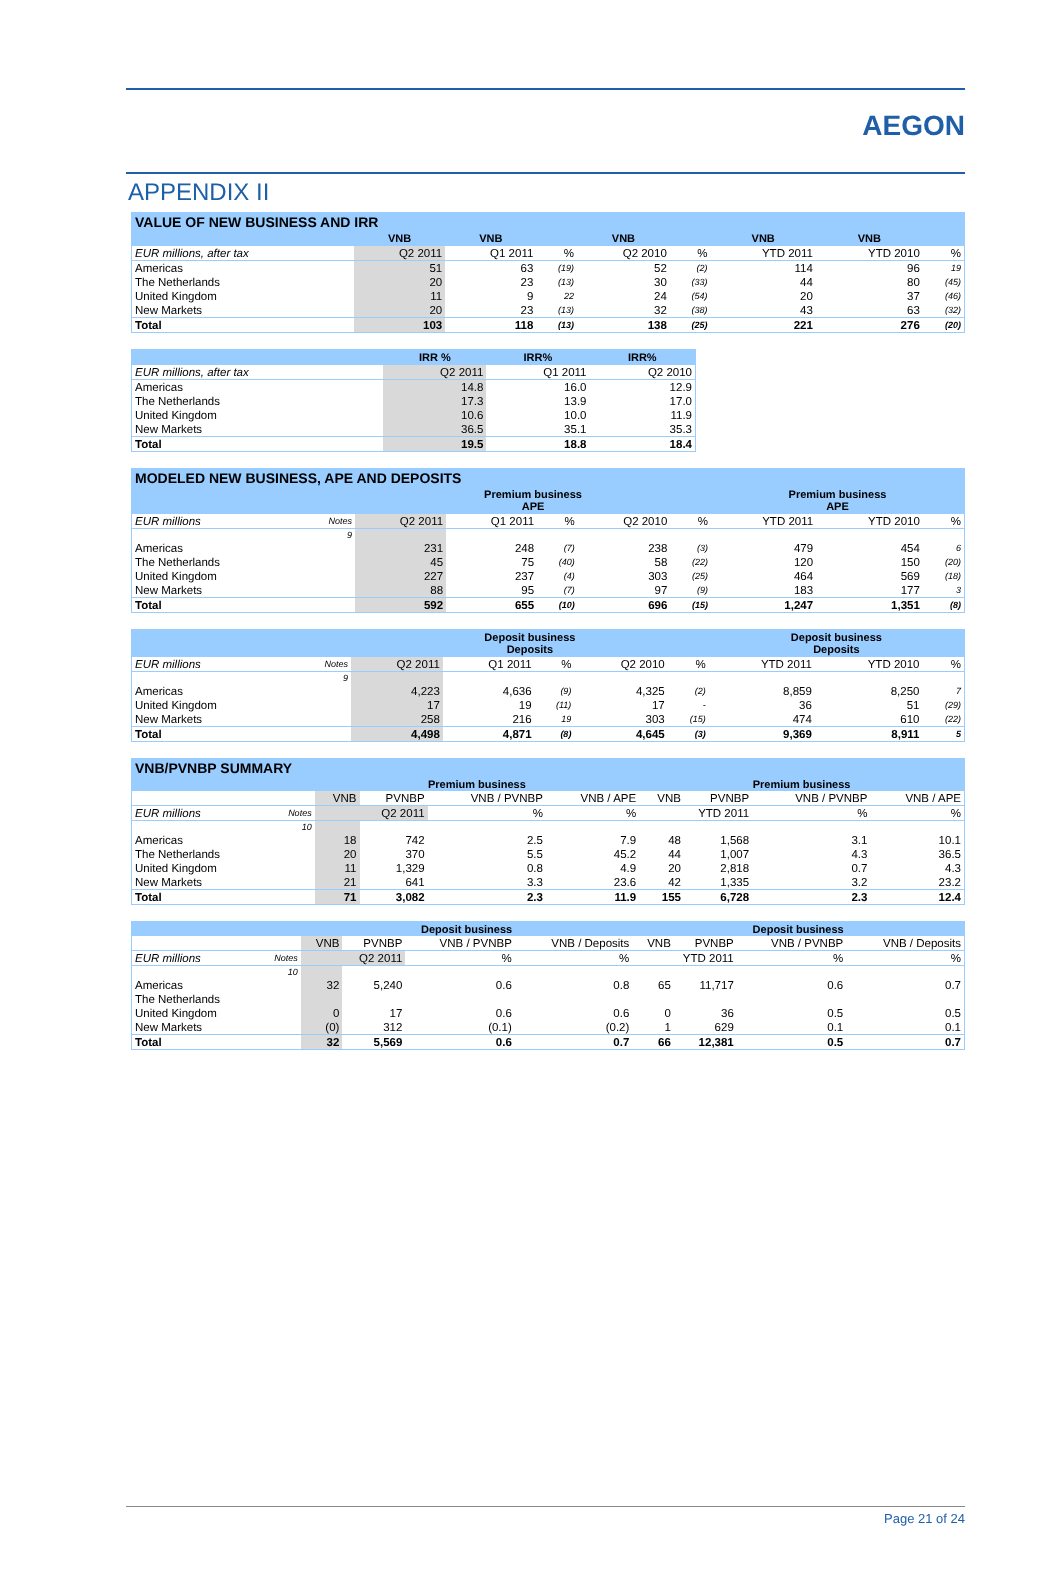AEGON
APPENDIX II
| VALUE OF NEW BUSINESS AND IRR | | | | | | | | |
| | VNB | VNB | | VNB | | VNB | VNB | |
| EUR millions, after tax | Q2 2011 | Q1 2011 | % | Q2 2010 | % | YTD 2011 | YTD 2010 | % |
| Americas | 51 | 63 | (19) | 52 | (2) | 114 | 96 | 19 |
| The Netherlands | 20 | 23 | (13) | 30 | (33) | 44 | 80 | (45) |
| United Kingdom | 11 | 9 | 22 | 24 | (54) | 20 | 37 | (46) |
| New Markets | 20 | 23 | (13) | 32 | (38) | 43 | 63 | (32) |
| Total | 103 | 118 | (13) | 138 | (25) | 221 | 276 | (20) |
| | IRR % | IRR% | IRR% |
| --- | --- | --- | --- |
| EUR millions, after tax | Q2 2011 | Q1 2011 | Q2 2010 |
| Americas | 14.8 | 16.0 | 12.9 |
| The Netherlands | 17.3 | 13.9 | 17.0 |
| United Kingdom | 10.6 | 10.0 | 11.9 |
| New Markets | 36.5 | 35.1 | 35.3 |
| Total | 19.5 | 18.8 | 18.4 |
| MODELED NEW BUSINESS, APE AND DEPOSITS | | | | | | | | | |
| | | Premium business APE | | | | | Premium business APE | | |
| EUR millions | Notes | Q2 2011 | Q1 2011 | % | Q2 2010 | % | YTD 2011 | YTD 2010 | % |
| | 9 | | | | | | | | |
| Americas | | 231 | 248 | (7) | 238 | (3) | 479 | 454 | 6 |
| The Netherlands | | 45 | 75 | (40) | 58 | (22) | 120 | 150 | (20) |
| United Kingdom | | 227 | 237 | (4) | 303 | (25) | 464 | 569 | (18) |
| New Markets | | 88 | 95 | (7) | 97 | (9) | 183 | 177 | 3 |
| Total | | 592 | 655 | (10) | 696 | (15) | 1,247 | 1,351 | (8) |
| | | Deposit business Deposits | | | | | Deposit business Deposits | | |
| --- | --- | --- | --- | --- | --- | --- | --- | --- | --- |
| EUR millions | Notes | Q2 2011 | Q1 2011 | % | Q2 2010 | % | YTD 2011 | YTD 2010 | % |
| | 9 | | | | | | | | |
| Americas | | 4,223 | 4,636 | (9) | 4,325 | (2) | 8,859 | 8,250 | 7 |
| United Kingdom | | 17 | 19 | (11) | 17 | - | 36 | 51 | (29) |
| New Markets | | 258 | 216 | 19 | 303 | (15) | 474 | 610 | (22) |
| Total | | 4,498 | 4,871 | (8) | 4,645 | (3) | 9,369 | 8,911 | 5 |
| VNB/PVNBP SUMMARY | | | | | | | | | |
| | | Premium business | | | | Premium business | | | |
| | | VNB | PVNBP | VNB / PVNBP | VNB / APE | VNB | PVNBP | VNB / PVNBP | VNB / APE |
| EUR millions | Notes | Q2 2011 | | % | % | YTD 2011 | | % | % |
| | 10 | | | | | | | | |
| Americas | | 18 | 742 | 2.5 | 7.9 | 48 | 1,568 | 3.1 | 10.1 |
| The Netherlands | | 20 | 370 | 5.5 | 45.2 | 44 | 1,007 | 4.3 | 36.5 |
| United Kingdom | | 11 | 1,329 | 0.8 | 4.9 | 20 | 2,818 | 0.7 | 4.3 |
| New Markets | | 21 | 641 | 3.3 | 23.6 | 42 | 1,335 | 3.2 | 23.2 |
| Total | | 71 | 3,082 | 2.3 | 11.9 | 155 | 6,728 | 2.3 | 12.4 |
| | | Deposit business | | | | Deposit business | | | |
| --- | --- | --- | --- | --- | --- | --- | --- | --- | --- |
| | | VNB | PVNBP | VNB / PVNBP | VNB / Deposits | VNB | PVNBP | VNB / PVNBP | VNB / Deposits |
| EUR millions | Notes | Q2 2011 | | % | % | YTD 2011 | | % | % |
| | 10 | | | | | | | | |
| Americas | | 32 | 5,240 | 0.6 | 0.8 | 65 | 11,717 | 0.6 | 0.7 |
| The Netherlands | | | | | | | | | |
| United Kingdom | | 0 | 17 | 0.6 | 0.6 | 0 | 36 | 0.5 | 0.5 |
| New Markets | | (0) | 312 | (0.1) | (0.2) | 1 | 629 | 0.1 | 0.1 |
| Total | | 32 | 5,569 | 0.6 | 0.7 | 66 | 12,381 | 0.5 | 0.7 |
Page 21 of 24